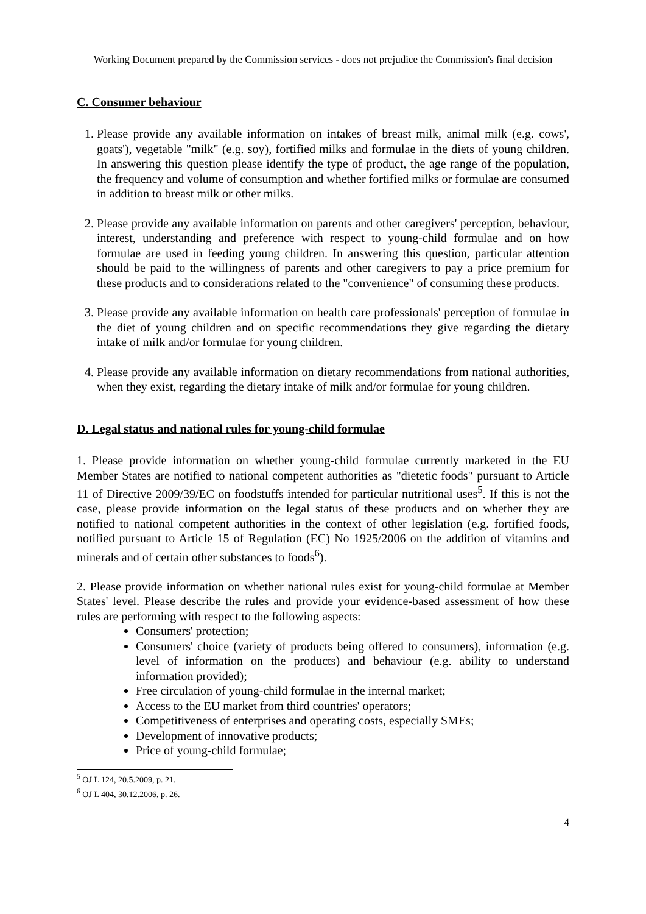Working Document prepared by the Commission services - does not prejudice the Commission's final decision
C. Consumer behaviour
1. Please provide any available information on intakes of breast milk, animal milk (e.g. cows', goats'), vegetable "milk" (e.g. soy), fortified milks and formulae in the diets of young children. In answering this question please identify the type of product, the age range of the population, the frequency and volume of consumption and whether fortified milks or formulae are consumed in addition to breast milk or other milks.
2. Please provide any available information on parents and other caregivers' perception, behaviour, interest, understanding and preference with respect to young-child formulae and on how formulae are used in feeding young children. In answering this question, particular attention should be paid to the willingness of parents and other caregivers to pay a price premium for these products and to considerations related to the "convenience" of consuming these products.
3. Please provide any available information on health care professionals' perception of formulae in the diet of young children and on specific recommendations they give regarding the dietary intake of milk and/or formulae for young children.
4. Please provide any available information on dietary recommendations from national authorities, when they exist, regarding the dietary intake of milk and/or formulae for young children.
D. Legal status and national rules for young-child formulae
1. Please provide information on whether young-child formulae currently marketed in the EU Member States are notified to national competent authorities as "dietetic foods" pursuant to Article 11 of Directive 2009/39/EC on foodstuffs intended for particular nutritional uses<sup>5</sup>. If this is not the case, please provide information on the legal status of these products and on whether they are notified to national competent authorities in the context of other legislation (e.g. fortified foods, notified pursuant to Article 15 of Regulation (EC) No 1925/2006 on the addition of vitamins and minerals and of certain other substances to foods<sup>6</sup>).
2. Please provide information on whether national rules exist for young-child formulae at Member States' level. Please describe the rules and provide your evidence-based assessment of how these rules are performing with respect to the following aspects:
Consumers' protection;
Consumers' choice (variety of products being offered to consumers), information (e.g. level of information on the products) and behaviour (e.g. ability to understand information provided);
Free circulation of young-child formulae in the internal market;
Access to the EU market from third countries' operators;
Competitiveness of enterprises and operating costs, especially SMEs;
Development of innovative products;
Price of young-child formulae;
<sup>5</sup> OJ L 124, 20.5.2009, p. 21.
<sup>6</sup> OJ L 404, 30.12.2006, p. 26.
4